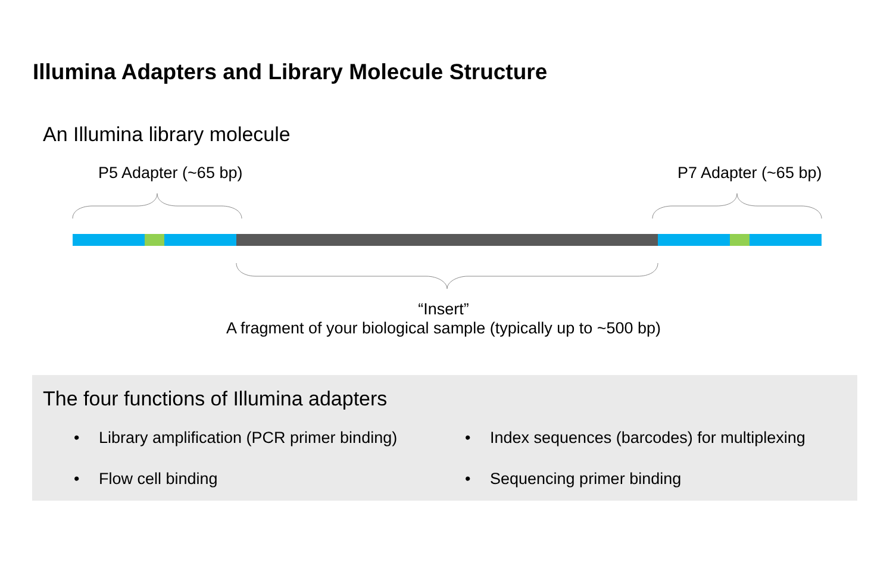Illumina Adapters and Library Molecule Structure
An Illumina library molecule
P5 Adapter (~65 bp) P7 Adapter (~65 bp)
“Insert”
A fragment of your biological sample (typically up to ~500 bp)
The four functions of Illumina adapters
• Library amplification (PCR primer binding)
• Index sequences (barcodes) for multiplexing
• Flow cell binding
• Sequencing primer binding